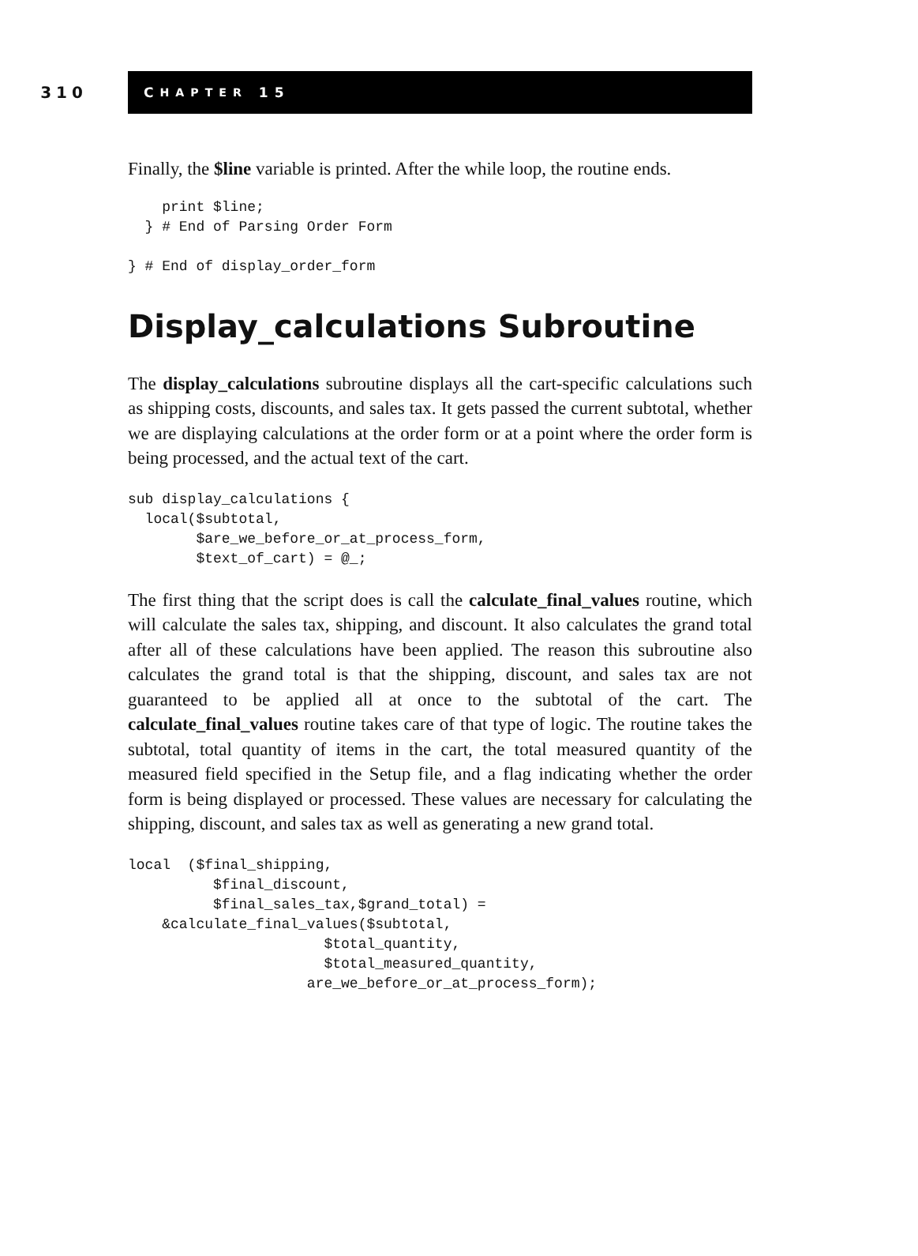310
C HAPTER 15
Finally, the $line variable is printed. After the while loop, the routine ends.
    print $line;
  } # End of Parsing Order Form

} # End of display_order_form
Display_calculations Subroutine
The display_calculations subroutine displays all the cart-specific calculations such as shipping costs, discounts, and sales tax. It gets passed the current subtotal, whether we are displaying calculations at the order form or at a point where the order form is being processed, and the actual text of the cart.
sub display_calculations {
  local($subtotal,
        $are_we_before_or_at_process_form,
        $text_of_cart) = @_;
The first thing that the script does is call the calculate_final_values routine, which will calculate the sales tax, shipping, and discount. It also calculates the grand total after all of these calculations have been applied. The reason this subroutine also calculates the grand total is that the shipping, discount, and sales tax are not guaranteed to be applied all at once to the subtotal of the cart. The calculate_final_values routine takes care of that type of logic. The routine takes the subtotal, total quantity of items in the cart, the total measured quantity of the measured field specified in the Setup file, and a flag indicating whether the order form is being displayed or processed. These values are necessary for calculating the shipping, discount, and sales tax as well as generating a new grand total.
local  ($final_shipping,
          $final_discount,
          $final_sales_tax,$grand_total) =
    &calculate_final_values($subtotal,
                       $total_quantity,
                       $total_measured_quantity,
                     are_we_before_or_at_process_form);